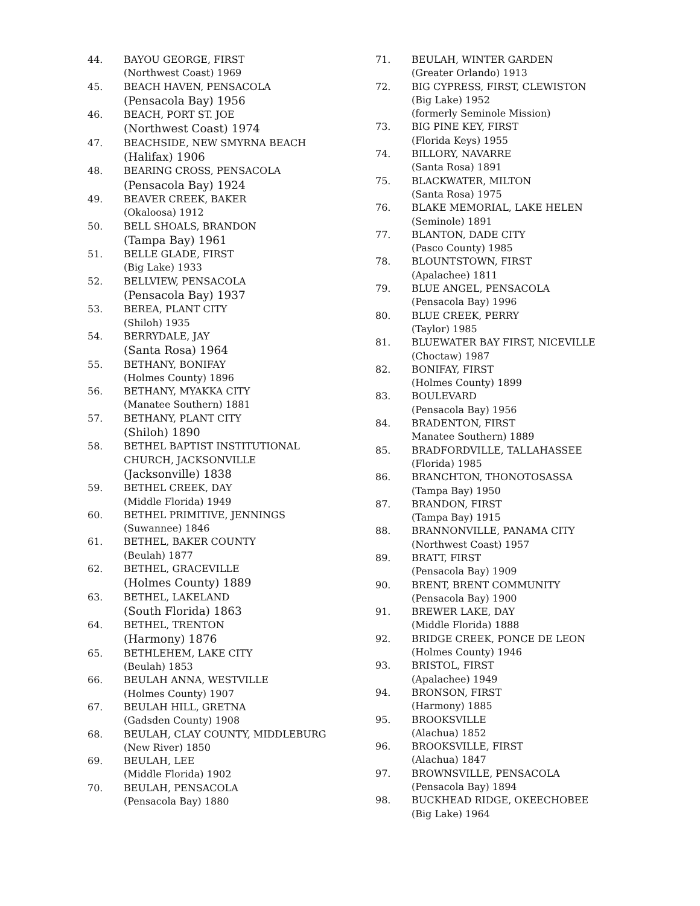44. BAYOU GEORGE, FIRST
(Northwest Coast) 1969
45. BEACH HAVEN, PENSACOLA
(Pensacola Bay) 1956
46. BEACH, PORT ST. JOE
(Northwest Coast) 1974
47. BEACHSIDE, NEW SMYRNA BEACH
(Halifax) 1906
48. BEARING CROSS, PENSACOLA
(Pensacola Bay) 1924
49. BEAVER CREEK, BAKER
(Okaloosa) 1912
50. BELL SHOALS, BRANDON
(Tampa Bay) 1961
51. BELLE GLADE, FIRST
(Big Lake) 1933
52. BELLVIEW, PENSACOLA
(Pensacola Bay) 1937
53. BEREA, PLANT CITY
(Shiloh) 1935
54. BERRYDALE, JAY
(Santa Rosa) 1964
55. BETHANY, BONIFAY
(Holmes County) 1896
56. BETHANY, MYAKKA CITY
(Manatee Southern) 1881
57. BETHANY, PLANT CITY
(Shiloh) 1890
58. BETHEL BAPTIST INSTITUTIONAL
CHURCH, JACKSONVILLE
(Jacksonville) 1838
59. BETHEL CREEK, DAY
(Middle Florida) 1949
60. BETHEL PRIMITIVE, JENNINGS
(Suwannee) 1846
61. BETHEL, BAKER COUNTY
(Beulah) 1877
62. BETHEL, GRACEVILLE
(Holmes County) 1889
63. BETHEL, LAKELAND
(South Florida) 1863
64. BETHEL, TRENTON
(Harmony) 1876
65. BETHLEHEM, LAKE CITY
(Beulah) 1853
66. BEULAH ANNA, WESTVILLE
(Holmes County) 1907
67. BEULAH HILL, GRETNA
(Gadsden County) 1908
68. BEULAH, CLAY COUNTY, MIDDLEBURG
(New River) 1850
69. BEULAH, LEE
(Middle Florida) 1902
70. BEULAH, PENSACOLA
(Pensacola Bay) 1880
71. BEULAH, WINTER GARDEN
(Greater Orlando) 1913
72. BIG CYPRESS, FIRST, CLEWISTON
(Big Lake) 1952
(formerly Seminole Mission)
73. BIG PINE KEY, FIRST
(Florida Keys) 1955
74. BILLORY, NAVARRE
(Santa Rosa) 1891
75. BLACKWATER, MILTON
(Santa Rosa) 1975
76. BLAKE MEMORIAL, LAKE HELEN
(Seminole) 1891
77. BLANTON, DADE CITY
(Pasco County) 1985
78. BLOUNTSTOWN, FIRST
(Apalachee) 1811
79. BLUE ANGEL, PENSACOLA
(Pensacola Bay) 1996
80. BLUE CREEK, PERRY
(Taylor) 1985
81. BLUEWATER BAY FIRST, NICEVILLE
(Choctaw) 1987
82. BONIFAY, FIRST
(Holmes County) 1899
83. BOULEVARD
(Pensacola Bay) 1956
84. BRADENTON, FIRST
Manatee Southern) 1889
85. BRADFORDVILLE, TALLAHASSEE
(Florida) 1985
86. BRANCHTON, THONOTOSASSA
(Tampa Bay) 1950
87. BRANDON, FIRST
(Tampa Bay) 1915
88. BRANNONVILLE, PANAMA CITY
(Northwest Coast) 1957
89. BRATT, FIRST
(Pensacola Bay) 1909
90. BRENT, BRENT COMMUNITY
(Pensacola Bay) 1900
91. BREWER LAKE, DAY
(Middle Florida) 1888
92. BRIDGE CREEK, PONCE DE LEON
(Holmes County) 1946
93. BRISTOL, FIRST
(Apalachee) 1949
94. BRONSON, FIRST
(Harmony) 1885
95. BROOKSVILLE
(Alachua) 1852
96. BROOKSVILLE, FIRST
(Alachua) 1847
97. BROWNSVILLE, PENSACOLA
(Pensacola Bay) 1894
98. BUCKHEAD RIDGE, OKEECHOBEE
(Big Lake) 1964